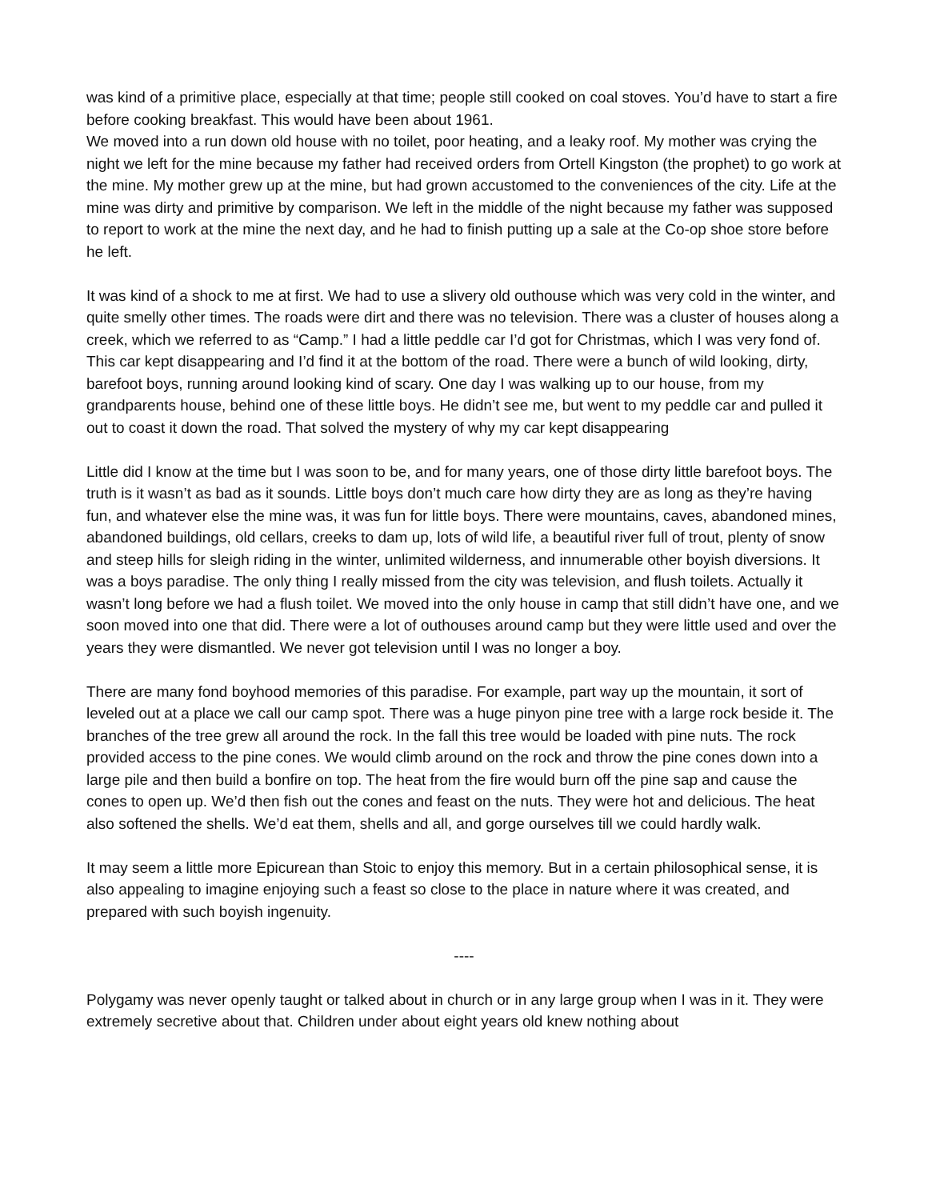was kind of a primitive place, especially at that time; people still cooked on coal stoves. You’d have to start a fire before cooking breakfast. This would have been about 1961.
We moved into a run down old house with no toilet, poor heating, and a leaky roof. My mother was crying the night we left for the mine because my father had received orders from Ortell Kingston (the prophet) to go work at the mine. My mother grew up at the mine, but had grown accustomed to the conveniences of the city. Life at the mine was dirty and primitive by comparison. We left in the middle of the night because my father was supposed to report to work at the mine the next day, and he had to finish putting up a sale at the Co-op shoe store before he left.
It was kind of a shock to me at first. We had to use a slivery old outhouse which was very cold in the winter, and quite smelly other times. The roads were dirt and there was no television. There was a cluster of houses along a creek, which we referred to as “Camp.” I had a little peddle car I’d got for Christmas, which I was very fond of. This car kept disappearing and I’d find it at the bottom of the road. There were a bunch of wild looking, dirty, barefoot boys, running around looking kind of scary. One day I was walking up to our house, from my grandparents house, behind one of these little boys. He didn’t see me, but went to my peddle car and pulled it out to coast it down the road. That solved the mystery of why my car kept disappearing
Little did I know at the time but I was soon to be, and for many years, one of those dirty little barefoot boys. The truth is it wasn’t as bad as it sounds. Little boys don’t much care how dirty they are as long as they’re having fun, and whatever else the mine was, it was fun for little boys. There were mountains, caves, abandoned mines, abandoned buildings, old cellars, creeks to dam up, lots of wild life, a beautiful river full of trout, plenty of snow and steep hills for sleigh riding in the winter, unlimited wilderness, and innumerable other boyish diversions. It was a boys paradise. The only thing I really missed from the city was television, and flush toilets. Actually it wasn’t long before we had a flush toilet. We moved into the only house in camp that still didn’t have one, and we soon moved into one that did. There were a lot of outhouses around camp but they were little used and over the years they were dismantled. We never got television until I was no longer a boy.
There are many fond boyhood memories of this paradise. For example, part way up the mountain, it sort of leveled out at a place we call our camp spot. There was a huge pinyon pine tree with a large rock beside it. The branches of the tree grew all around the rock. In the fall this tree would be loaded with pine nuts. The rock provided access to the pine cones. We would climb around on the rock and throw the pine cones down into a large pile and then build a bonfire on top. The heat from the fire would burn off the pine sap and cause the cones to open up. We’d then fish out the cones and feast on the nuts. They were hot and delicious. The heat also softened the shells. We’d eat them, shells and all, and gorge ourselves till we could hardly walk.
It may seem a little more Epicurean than Stoic to enjoy this memory. But in a certain philosophical sense, it is also appealing to imagine enjoying such a feast so close to the place in nature where it was created, and prepared with such boyish ingenuity.
----
Polygamy was never openly taught or talked about in church or in any large group when I was in it. They were extremely secretive about that. Children under about eight years old knew nothing about